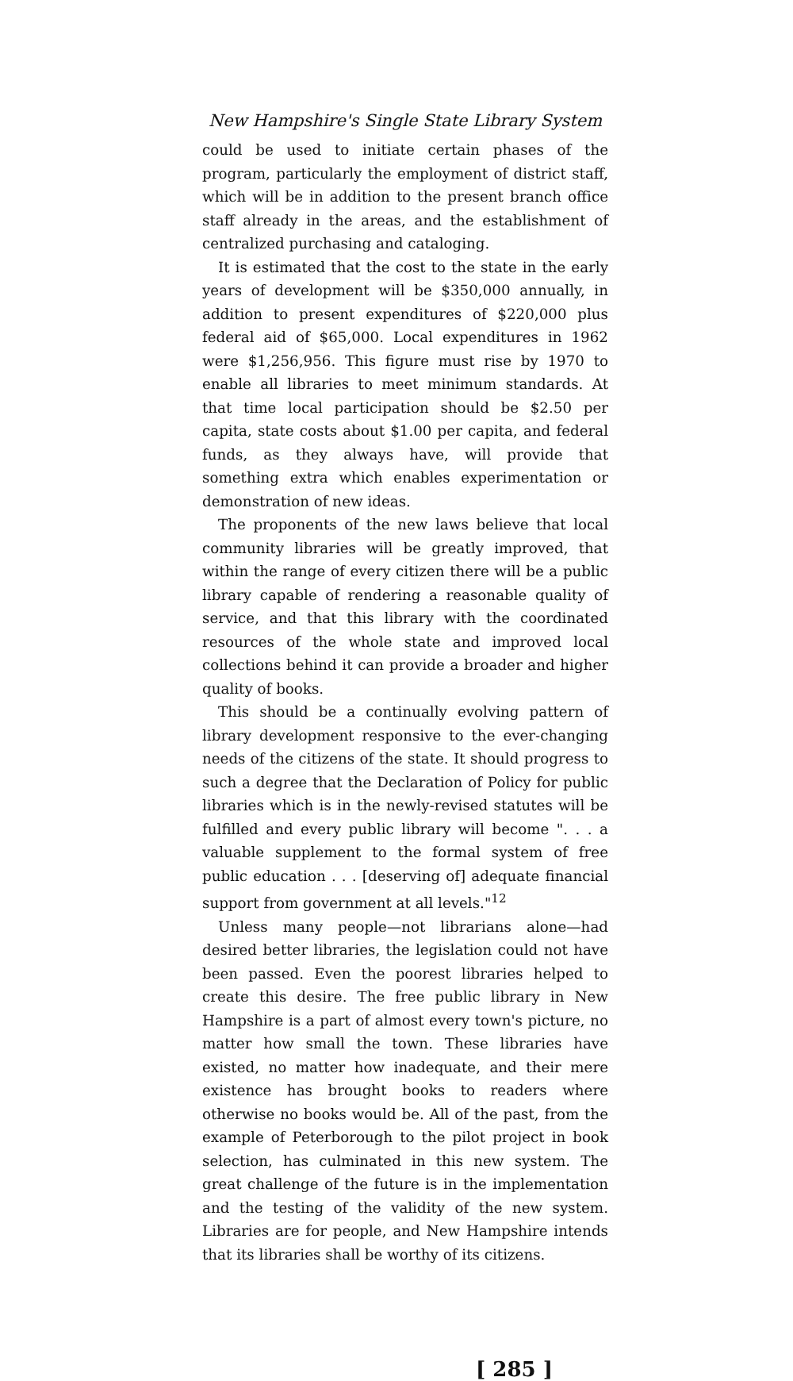New Hampshire's Single State Library System
could be used to initiate certain phases of the program, particularly the employment of district staff, which will be in addition to the present branch office staff already in the areas, and the establishment of centralized purchasing and cataloging.
It is estimated that the cost to the state in the early years of development will be $350,000 annually, in addition to present expenditures of $220,000 plus federal aid of $65,000. Local expenditures in 1962 were $1,256,956. This figure must rise by 1970 to enable all libraries to meet minimum standards. At that time local participation should be $2.50 per capita, state costs about $1.00 per capita, and federal funds, as they always have, will provide that something extra which enables experimentation or demonstration of new ideas.
The proponents of the new laws believe that local community libraries will be greatly improved, that within the range of every citizen there will be a public library capable of rendering a reasonable quality of service, and that this library with the coordinated resources of the whole state and improved local collections behind it can provide a broader and higher quality of books.
This should be a continually evolving pattern of library development responsive to the ever-changing needs of the citizens of the state. It should progress to such a degree that the Declaration of Policy for public libraries which is in the newly-revised statutes will be fulfilled and every public library will become ". . . a valuable supplement to the formal system of free public education . . . [deserving of] adequate financial support from government at all levels."<sup>12</sup>
Unless many people—not librarians alone—had desired better libraries, the legislation could not have been passed. Even the poorest libraries helped to create this desire. The free public library in New Hampshire is a part of almost every town's picture, no matter how small the town. These libraries have existed, no matter how inadequate, and their mere existence has brought books to readers where otherwise no books would be. All of the past, from the example of Peterborough to the pilot project in book selection, has culminated in this new system. The great challenge of the future is in the implementation and the testing of the validity of the new system. Libraries are for people, and New Hampshire intends that its libraries shall be worthy of its citizens.
[ 285 ]